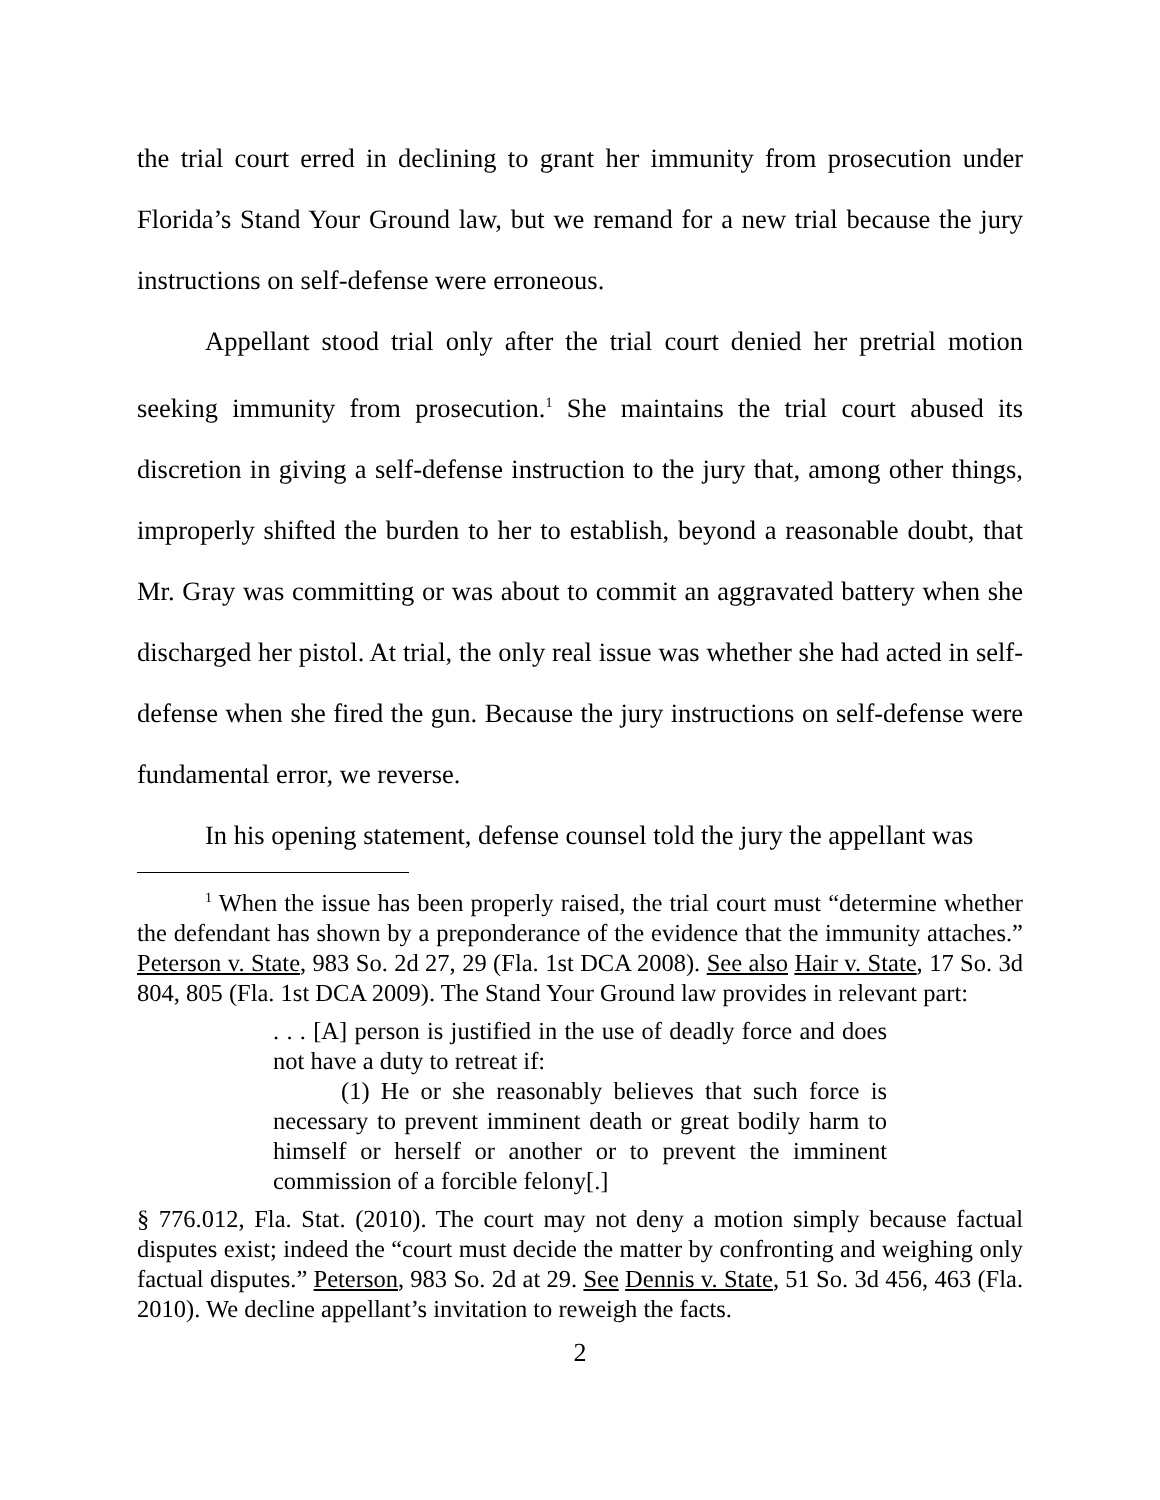the trial court erred in declining to grant her immunity from prosecution under Florida’s Stand Your Ground law, but we remand for a new trial because the jury instructions on self-defense were erroneous.
Appellant stood trial only after the trial court denied her pretrial motion seeking immunity from prosecution.<sup>1</sup> She maintains the trial court abused its discretion in giving a self-defense instruction to the jury that, among other things, improperly shifted the burden to her to establish, beyond a reasonable doubt, that Mr. Gray was committing or was about to commit an aggravated battery when she discharged her pistol. At trial, the only real issue was whether she had acted in self-defense when she fired the gun. Because the jury instructions on self-defense were fundamental error, we reverse.
In his opening statement, defense counsel told the jury the appellant was
<sup>1</sup> When the issue has been properly raised, the trial court must “determine whether the defendant has shown by a preponderance of the evidence that the immunity attaches.” Peterson v. State, 983 So. 2d 27, 29 (Fla. 1st DCA 2008). See also Hair v. State, 17 So. 3d 804, 805 (Fla. 1st DCA 2009). The Stand Your Ground law provides in relevant part:
. . . [A] person is justified in the use of deadly force and does not have a duty to retreat if:
(1) He or she reasonably believes that such force is necessary to prevent imminent death or great bodily harm to himself or herself or another or to prevent the imminent commission of a forcible felony[.]
§ 776.012, Fla. Stat. (2010). The court may not deny a motion simply because factual disputes exist; indeed the “court must decide the matter by confronting and weighing only factual disputes.” Peterson, 983 So. 2d at 29. See Dennis v. State, 51 So. 3d 456, 463 (Fla. 2010). We decline appellant’s invitation to reweigh the facts.
2